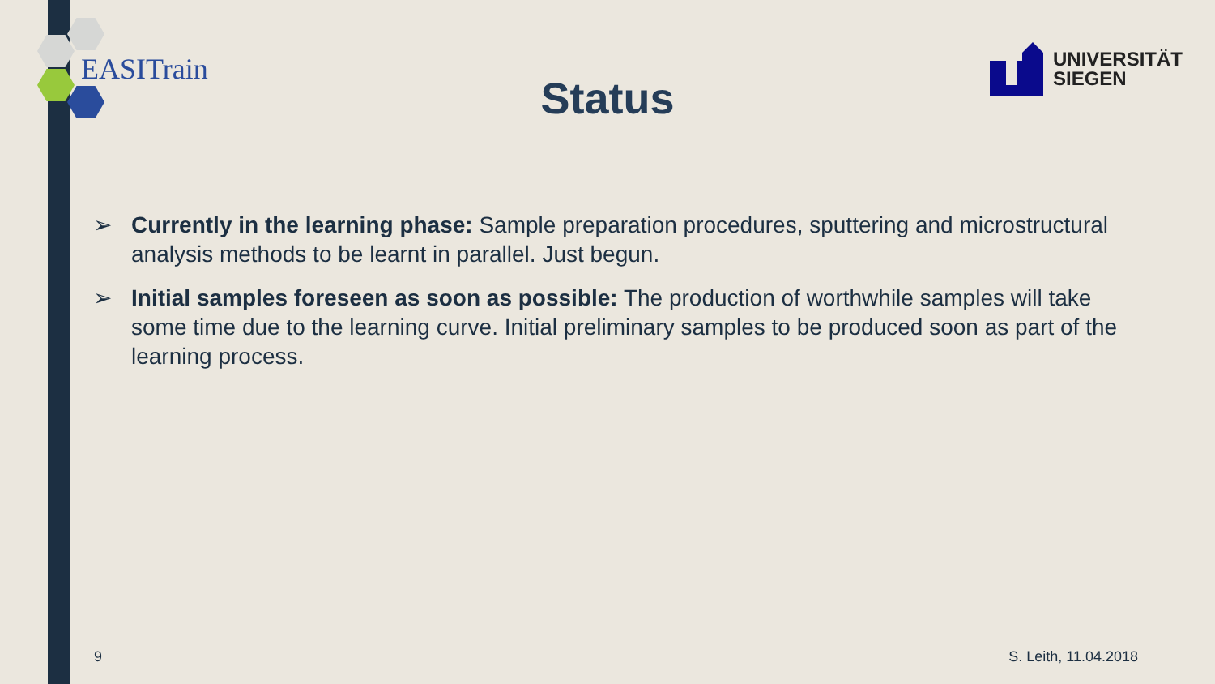EASITrain
UNIVERSITÄT
SIEGEN
Status
➢ Currently in the learning phase: Sample preparation procedures, sputtering and microstructural analysis methods to be learnt in parallel. Just begun.
➢ Initial samples foreseen as soon as possible: The production of worthwhile samples will take some time due to the learning curve. Initial preliminary samples to be produced soon as part of the learning process.
9 S. Leith, 11.04.2018